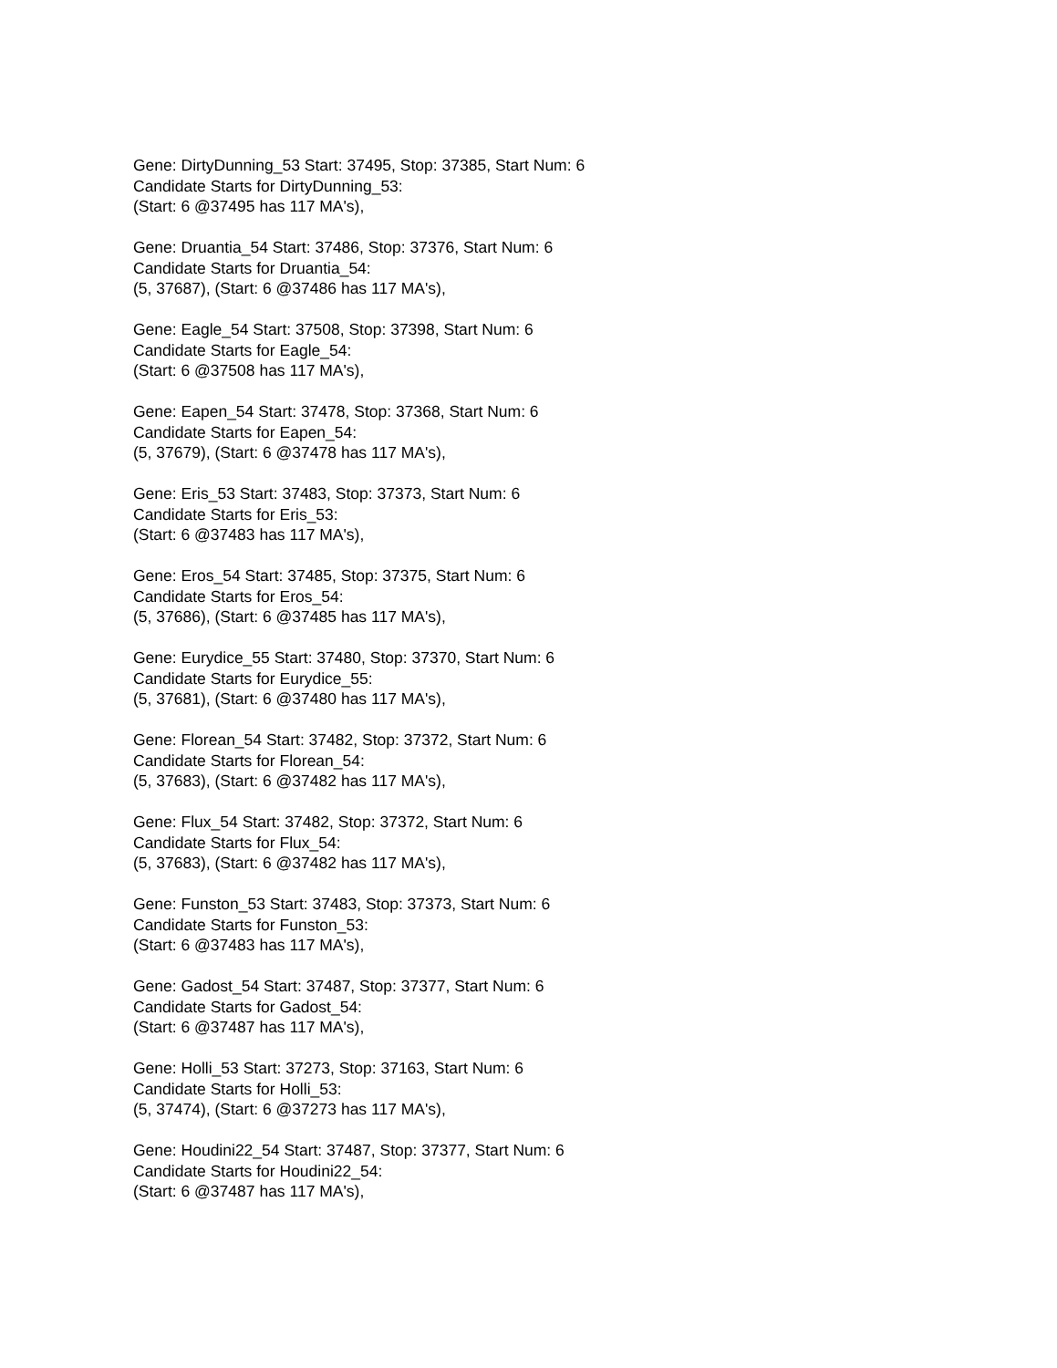Gene: DirtyDunning_53 Start: 37495, Stop: 37385, Start Num: 6
Candidate Starts for DirtyDunning_53:
(Start: 6 @37495 has 117 MA's),
Gene: Druantia_54 Start: 37486, Stop: 37376, Start Num: 6
Candidate Starts for Druantia_54:
(5, 37687), (Start: 6 @37486 has 117 MA's),
Gene: Eagle_54 Start: 37508, Stop: 37398, Start Num: 6
Candidate Starts for Eagle_54:
(Start: 6 @37508 has 117 MA's),
Gene: Eapen_54 Start: 37478, Stop: 37368, Start Num: 6
Candidate Starts for Eapen_54:
(5, 37679), (Start: 6 @37478 has 117 MA's),
Gene: Eris_53 Start: 37483, Stop: 37373, Start Num: 6
Candidate Starts for Eris_53:
(Start: 6 @37483 has 117 MA's),
Gene: Eros_54 Start: 37485, Stop: 37375, Start Num: 6
Candidate Starts for Eros_54:
(5, 37686), (Start: 6 @37485 has 117 MA's),
Gene: Eurydice_55 Start: 37480, Stop: 37370, Start Num: 6
Candidate Starts for Eurydice_55:
(5, 37681), (Start: 6 @37480 has 117 MA's),
Gene: Florean_54 Start: 37482, Stop: 37372, Start Num: 6
Candidate Starts for Florean_54:
(5, 37683), (Start: 6 @37482 has 117 MA's),
Gene: Flux_54 Start: 37482, Stop: 37372, Start Num: 6
Candidate Starts for Flux_54:
(5, 37683), (Start: 6 @37482 has 117 MA's),
Gene: Funston_53 Start: 37483, Stop: 37373, Start Num: 6
Candidate Starts for Funston_53:
(Start: 6 @37483 has 117 MA's),
Gene: Gadost_54 Start: 37487, Stop: 37377, Start Num: 6
Candidate Starts for Gadost_54:
(Start: 6 @37487 has 117 MA's),
Gene: Holli_53 Start: 37273, Stop: 37163, Start Num: 6
Candidate Starts for Holli_53:
(5, 37474), (Start: 6 @37273 has 117 MA's),
Gene: Houdini22_54 Start: 37487, Stop: 37377, Start Num: 6
Candidate Starts for Houdini22_54:
(Start: 6 @37487 has 117 MA's),